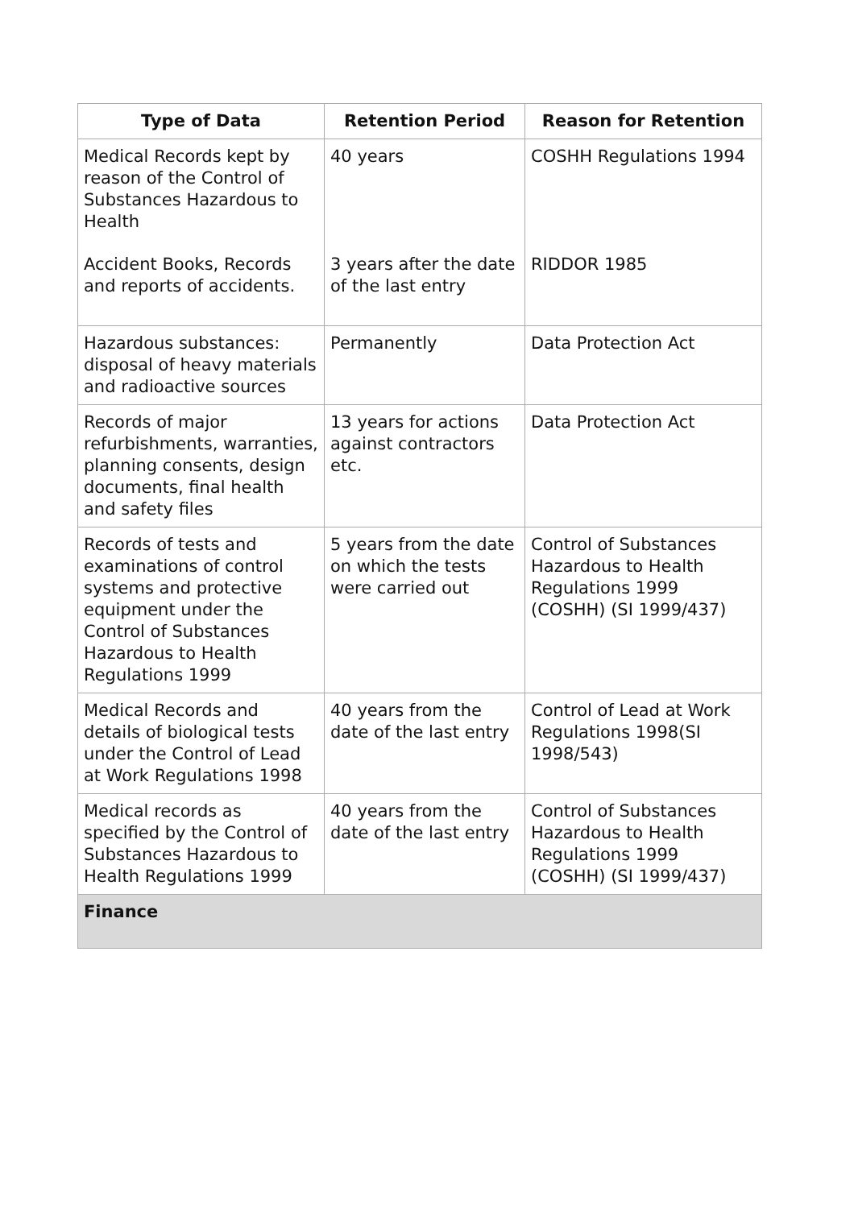| Type of Data | Retention Period | Reason for Retention |
| --- | --- | --- |
| Medical Records kept by reason of the Control of Substances Hazardous to Health Accident Books, Records and reports of accidents. | 40 years 3 years after the date of the last entry | COSHH Regulations 1994 RIDDOR 1985 |
| Hazardous substances: disposal of heavy materials and radioactive sources | Permanently | Data Protection Act |
| Records of major refurbishments, warranties, planning consents, design documents, final health and safety files | 13 years for actions against contractors etc. | Data Protection Act |
| Records of tests and examinations of control systems and protective equipment under the Control of Substances Hazardous to Health Regulations 1999 | 5 years from the date on which the tests were carried out | Control of Substances Hazardous to Health Regulations 1999 (COSHH) (SI 1999/437) |
| Medical Records and details of biological tests under the Control of Lead at Work Regulations 1998 | 40 years from the date of the last entry | Control of Lead at Work Regulations 1998(SI 1998/543) |
| Medical records as specified by the Control of Substances Hazardous to Health Regulations 1999 | 40 years from the date of the last entry | Control of Substances Hazardous to Health Regulations 1999 (COSHH) (SI 1999/437) |
| Finance | | |